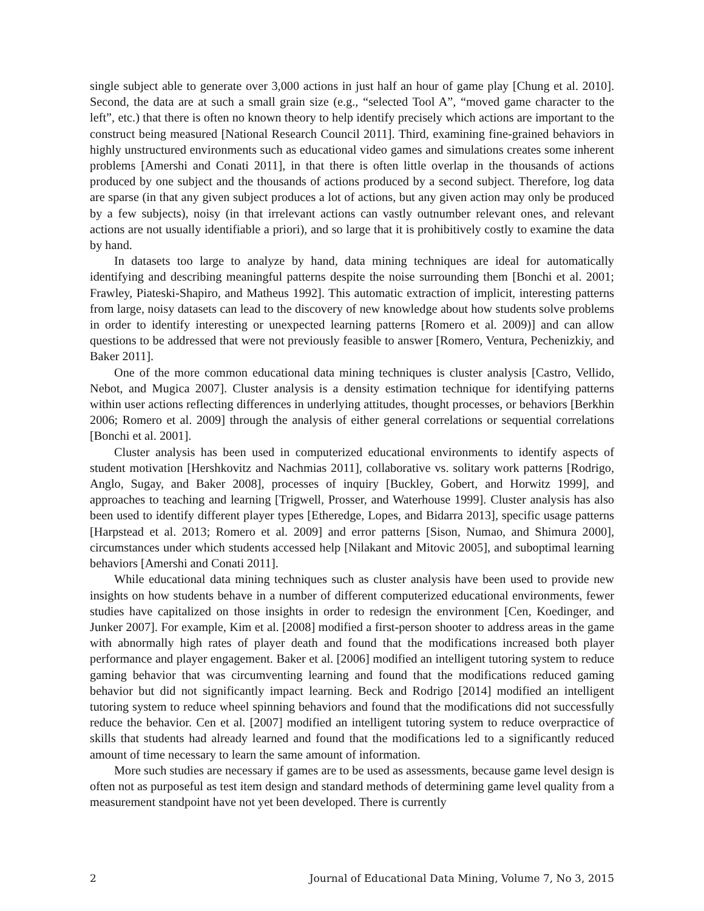single subject able to generate over 3,000 actions in just half an hour of game play [Chung et al. 2010]. Second, the data are at such a small grain size (e.g., “selected Tool A”, “moved game character to the left”, etc.) that there is often no known theory to help identify precisely which actions are important to the construct being measured [National Research Council 2011]. Third, examining fine-grained behaviors in highly unstructured environments such as educational video games and simulations creates some inherent problems [Amershi and Conati 2011], in that there is often little overlap in the thousands of actions produced by one subject and the thousands of actions produced by a second subject. Therefore, log data are sparse (in that any given subject produces a lot of actions, but any given action may only be produced by a few subjects), noisy (in that irrelevant actions can vastly outnumber relevant ones, and relevant actions are not usually identifiable a priori), and so large that it is prohibitively costly to examine the data by hand.
In datasets too large to analyze by hand, data mining techniques are ideal for automatically identifying and describing meaningful patterns despite the noise surrounding them [Bonchi et al. 2001; Frawley, Piateski-Shapiro, and Matheus 1992]. This automatic extraction of implicit, interesting patterns from large, noisy datasets can lead to the discovery of new knowledge about how students solve problems in order to identify interesting or unexpected learning patterns [Romero et al. 2009)] and can allow questions to be addressed that were not previously feasible to answer [Romero, Ventura, Pechenizkiy, and Baker 2011].
One of the more common educational data mining techniques is cluster analysis [Castro, Vellido, Nebot, and Mugica 2007]. Cluster analysis is a density estimation technique for identifying patterns within user actions reflecting differences in underlying attitudes, thought processes, or behaviors [Berkhin 2006; Romero et al. 2009] through the analysis of either general correlations or sequential correlations [Bonchi et al. 2001].
Cluster analysis has been used in computerized educational environments to identify aspects of student motivation [Hershkovitz and Nachmias 2011], collaborative vs. solitary work patterns [Rodrigo, Anglo, Sugay, and Baker 2008], processes of inquiry [Buckley, Gobert, and Horwitz 1999], and approaches to teaching and learning [Trigwell, Prosser, and Waterhouse 1999]. Cluster analysis has also been used to identify different player types [Etheredge, Lopes, and Bidarra 2013], specific usage patterns [Harpstead et al. 2013; Romero et al. 2009] and error patterns [Sison, Numao, and Shimura 2000], circumstances under which students accessed help [Nilakant and Mitovic 2005], and suboptimal learning behaviors [Amershi and Conati 2011].
While educational data mining techniques such as cluster analysis have been used to provide new insights on how students behave in a number of different computerized educational environments, fewer studies have capitalized on those insights in order to redesign the environment [Cen, Koedinger, and Junker 2007]. For example, Kim et al. [2008] modified a first-person shooter to address areas in the game with abnormally high rates of player death and found that the modifications increased both player performance and player engagement. Baker et al. [2006] modified an intelligent tutoring system to reduce gaming behavior that was circumventing learning and found that the modifications reduced gaming behavior but did not significantly impact learning. Beck and Rodrigo [2014] modified an intelligent tutoring system to reduce wheel spinning behaviors and found that the modifications did not successfully reduce the behavior. Cen et al. [2007] modified an intelligent tutoring system to reduce overpractice of skills that students had already learned and found that the modifications led to a significantly reduced amount of time necessary to learn the same amount of information.
More such studies are necessary if games are to be used as assessments, because game level design is often not as purposeful as test item design and standard methods of determining game level quality from a measurement standpoint have not yet been developed. There is currently
2 Journal of Educational Data Mining, Volume 7, No 3, 2015